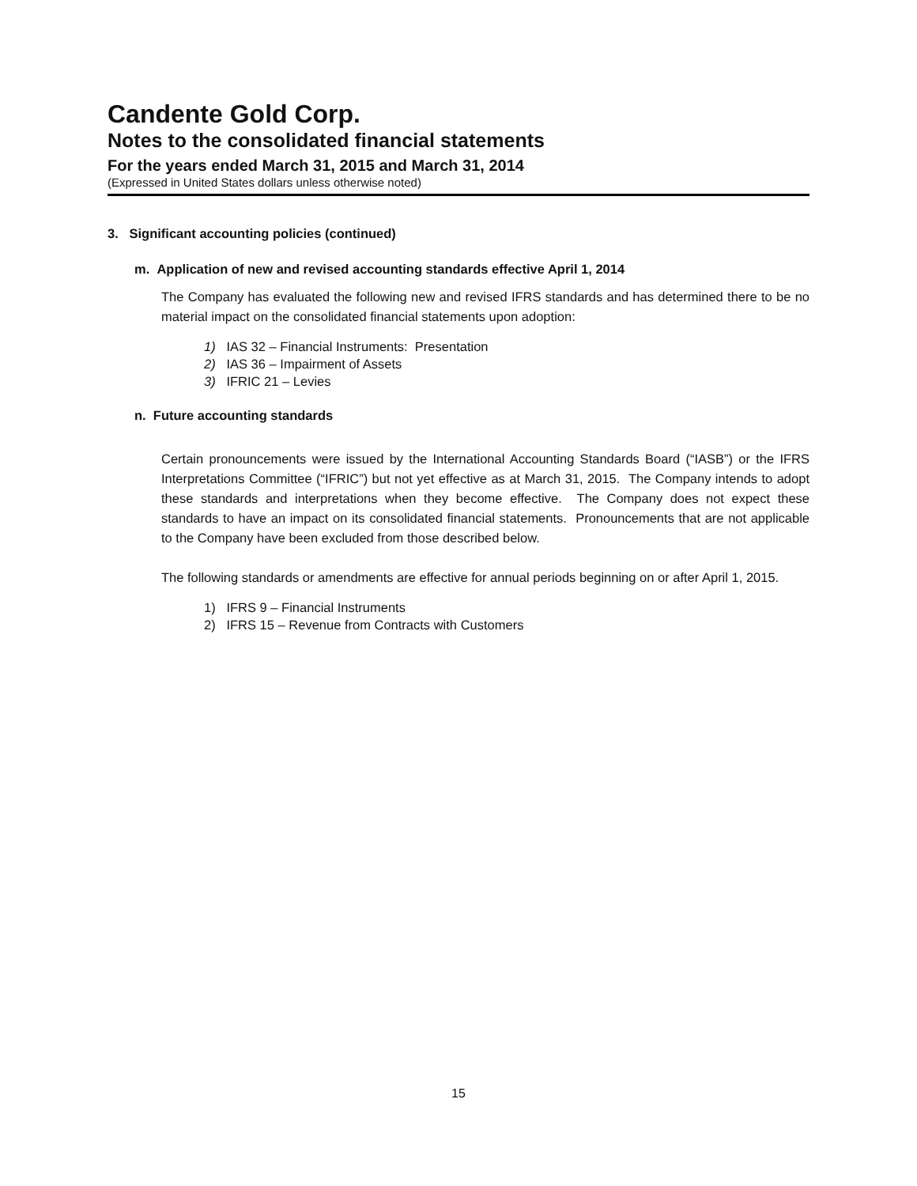Candente Gold Corp.
Notes to the consolidated financial statements
For the years ended March 31, 2015 and March 31, 2014
(Expressed in United States dollars unless otherwise noted)
3. Significant accounting policies (continued)
m. Application of new and revised accounting standards effective April 1, 2014
The Company has evaluated the following new and revised IFRS standards and has determined there to be no material impact on the consolidated financial statements upon adoption:
1) IAS 32 – Financial Instruments: Presentation
2) IAS 36 – Impairment of Assets
3) IFRIC 21 – Levies
n. Future accounting standards
Certain pronouncements were issued by the International Accounting Standards Board (“IASB”) or the IFRS Interpretations Committee (“IFRIC”) but not yet effective as at March 31, 2015. The Company intends to adopt these standards and interpretations when they become effective. The Company does not expect these standards to have an impact on its consolidated financial statements. Pronouncements that are not applicable to the Company have been excluded from those described below.
The following standards or amendments are effective for annual periods beginning on or after April 1, 2015.
1) IFRS 9 – Financial Instruments
2) IFRS 15 – Revenue from Contracts with Customers
15